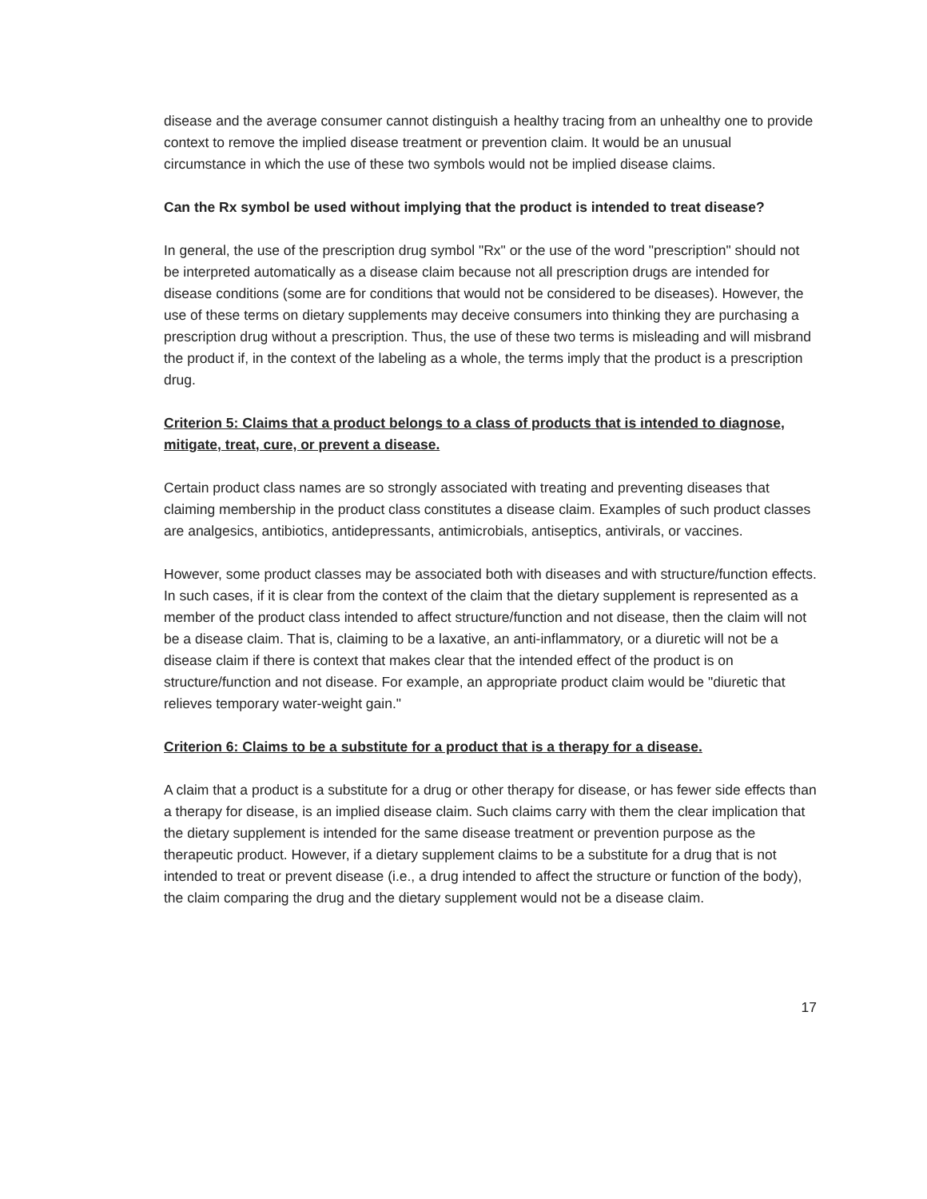disease and the average consumer cannot distinguish a healthy tracing from an unhealthy one to provide context to remove the implied disease treatment or prevention claim. It would be an unusual circumstance in which the use of these two symbols would not be implied disease claims.
Can the Rx symbol be used without implying that the product is intended to treat disease?
In general, the use of the prescription drug symbol "Rx" or the use of the word "prescription" should not be interpreted automatically as a disease claim because not all prescription drugs are intended for disease conditions (some are for conditions that would not be considered to be diseases). However, the use of these terms on dietary supplements may deceive consumers into thinking they are purchasing a prescription drug without a prescription. Thus, the use of these two terms is misleading and will misbrand the product if, in the context of the labeling as a whole, the terms imply that the product is a prescription drug.
Criterion 5: Claims that a product belongs to a class of products that is intended to diagnose, mitigate, treat, cure, or prevent a disease.
Certain product class names are so strongly associated with treating and preventing diseases that claiming membership in the product class constitutes a disease claim. Examples of such product classes are analgesics, antibiotics, antidepressants, antimicrobials, antiseptics, antivirals, or vaccines.
However, some product classes may be associated both with diseases and with structure/function effects. In such cases, if it is clear from the context of the claim that the dietary supplement is represented as a member of the product class intended to affect structure/function and not disease, then the claim will not be a disease claim. That is, claiming to be a laxative, an anti-inflammatory, or a diuretic will not be a disease claim if there is context that makes clear that the intended effect of the product is on structure/function and not disease. For example, an appropriate product claim would be "diuretic that relieves temporary water-weight gain."
Criterion 6: Claims to be a substitute for a product that is a therapy for a disease.
A claim that a product is a substitute for a drug or other therapy for disease, or has fewer side effects than a therapy for disease, is an implied disease claim. Such claims carry with them the clear implication that the dietary supplement is intended for the same disease treatment or prevention purpose as the therapeutic product. However, if a dietary supplement claims to be a substitute for a drug that is not intended to treat or prevent disease (i.e., a drug intended to affect the structure or function of the body), the claim comparing the drug and the dietary supplement would not be a disease claim.
17